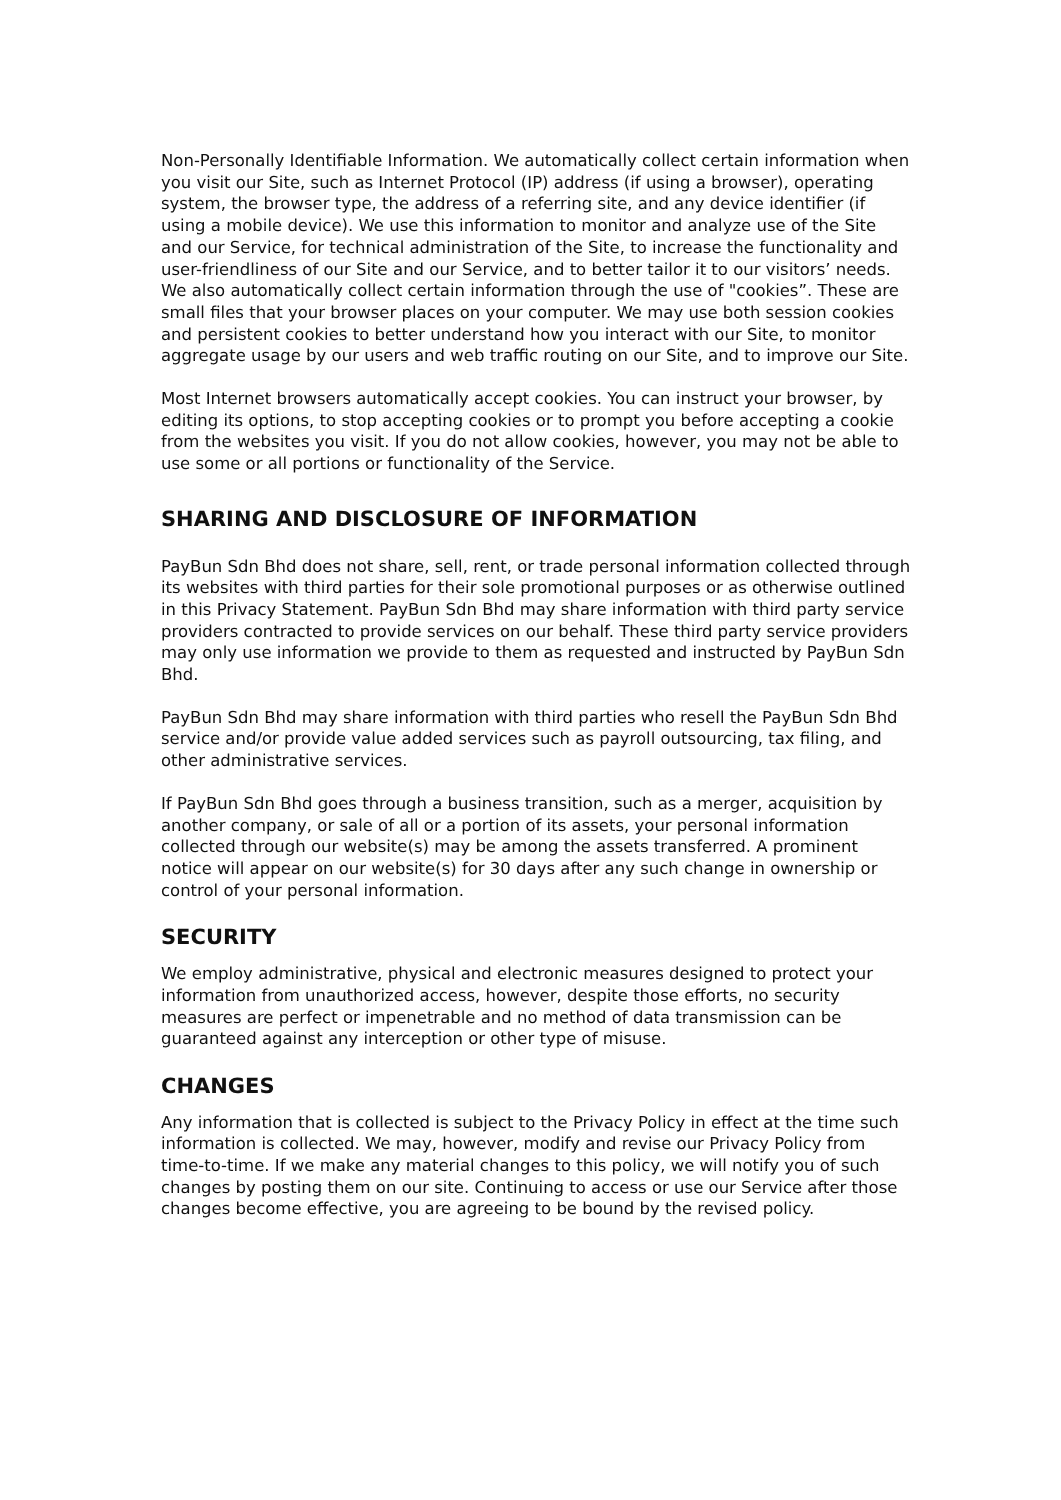Non-Personally Identifiable Information. We automatically collect certain information when you visit our Site, such as Internet Protocol (IP) address (if using a browser), operating system, the browser type, the address of a referring site, and any device identifier (if using a mobile device). We use this information to monitor and analyze use of the Site and our Service, for technical administration of the Site, to increase the functionality and user-friendliness of our Site and our Service, and to better tailor it to our visitors’ needs.
We also automatically collect certain information through the use of "cookies”. These are small files that your browser places on your computer. We may use both session cookies and persistent cookies to better understand how you interact with our Site, to monitor aggregate usage by our users and web traffic routing on our Site, and to improve our Site.
Most Internet browsers automatically accept cookies. You can instruct your browser, by editing its options, to stop accepting cookies or to prompt you before accepting a cookie from the websites you visit. If you do not allow cookies, however, you may not be able to use some or all portions or functionality of the Service.
SHARING AND DISCLOSURE OF INFORMATION
PayBun Sdn Bhd does not share, sell, rent, or trade personal information collected through its websites with third parties for their sole promotional purposes or as otherwise outlined in this Privacy Statement. PayBun Sdn Bhd may share information with third party service providers contracted to provide services on our behalf. These third party service providers may only use information we provide to them as requested and instructed by PayBun Sdn Bhd.
PayBun Sdn Bhd may share information with third parties who resell the PayBun Sdn Bhd service and/or provide value added services such as payroll outsourcing, tax filing, and other administrative services.
If PayBun Sdn Bhd goes through a business transition, such as a merger, acquisition by another company, or sale of all or a portion of its assets, your personal information collected through our website(s) may be among the assets transferred. A prominent notice will appear on our website(s) for 30 days after any such change in ownership or control of your personal information.
SECURITY
We employ administrative, physical and electronic measures designed to protect your information from unauthorized access, however, despite those efforts, no security measures are perfect or impenetrable and no method of data transmission can be guaranteed against any interception or other type of misuse.
CHANGES
Any information that is collected is subject to the Privacy Policy in effect at the time such information is collected. We may, however, modify and revise our Privacy Policy from time-to-time. If we make any material changes to this policy, we will notify you of such changes by posting them on our site. Continuing to access or use our Service after those changes become effective, you are agreeing to be bound by the revised policy.